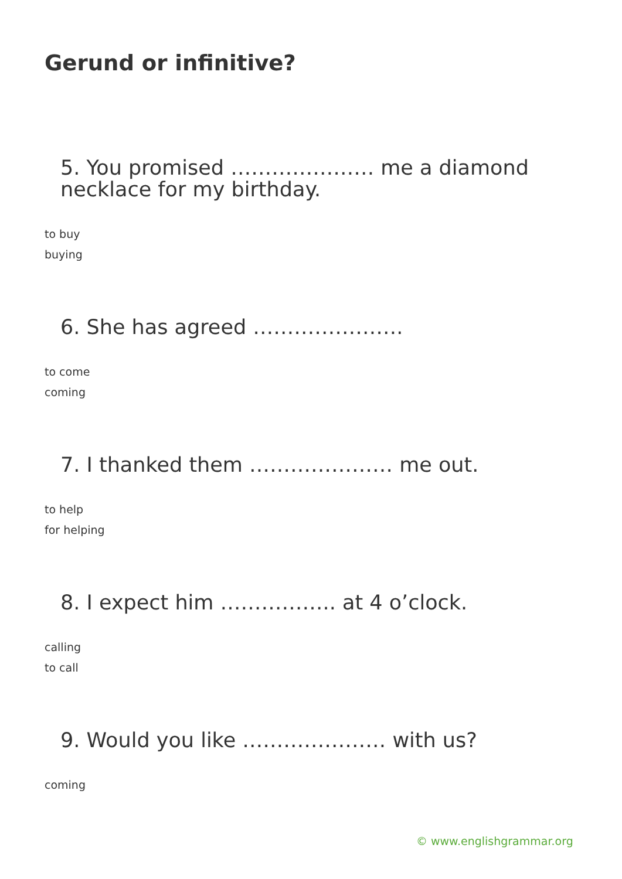Gerund or infinitive?
5. You promised ………………… me a diamond necklace for my birthday.
to buy
buying
6. She has agreed ………………….
to come
coming
7. I thanked them ………………… me out.
to help
for helping
8. I expect him …………….. at 4 o’clock.
calling
to call
9. Would you like ………………… with us?
coming
© www.englishgrammar.org